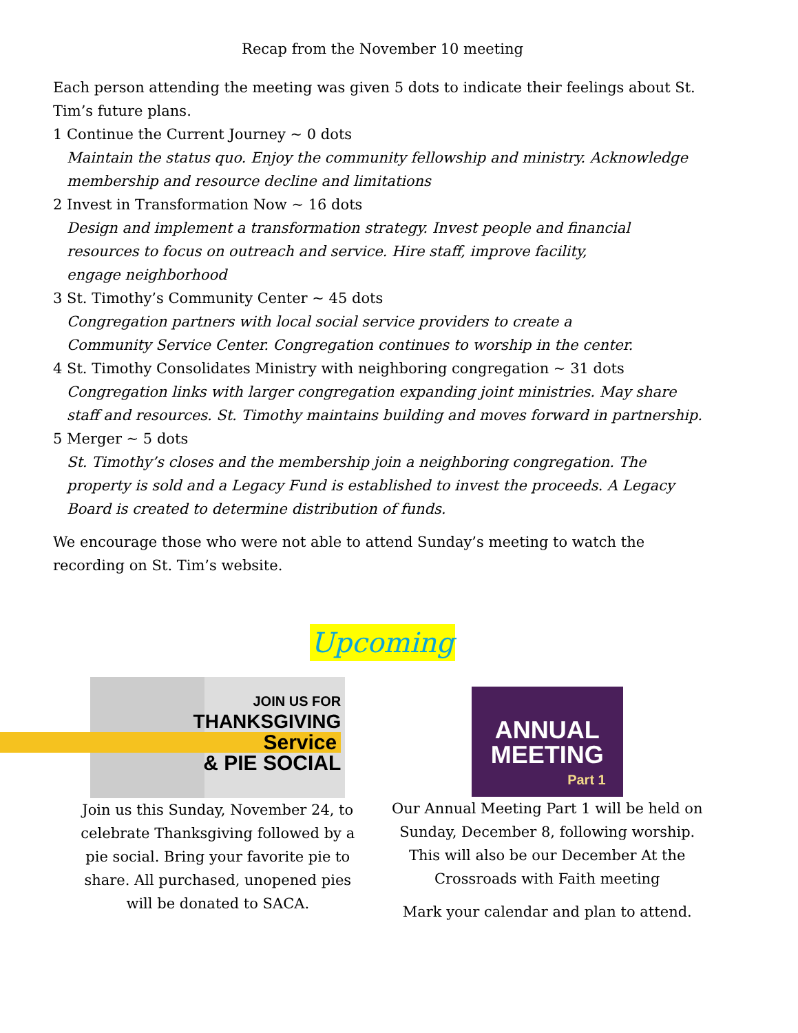Recap from the November 10 meeting
Each person attending the meeting was given 5 dots to indicate their feelings about St. Tim’s future plans.
1 Continue the Current Journey ~ 0 dots
Maintain the status quo. Enjoy the community fellowship and ministry. Acknowledge membership and resource decline and limitations
2 Invest in Transformation Now ~ 16 dots
Design and implement a transformation strategy. Invest people and financial resources to focus on outreach and service. Hire staff, improve facility, engage neighborhood
3 St. Timothy’s Community Center ~ 45 dots
Congregation partners with local social service providers to create a Community Service Center. Congregation continues to worship in the center.
4 St. Timothy Consolidates Ministry with neighboring congregation ~ 31 dots
Congregation links with larger congregation expanding joint ministries. May share staff and resources. St. Timothy maintains building and moves forward in partnership.
5 Merger ~ 5 dots
St. Timothy’s closes and the membership join a neighboring congregation. The property is sold and a Legacy Fund is established to invest the proceeds. A Legacy Board is created to determine distribution of funds.
We encourage those who were not able to attend Sunday’s meeting to watch the recording on St. Tim’s website.
Upcoming
JOIN US FOR
THANKSGIVING
Service
& PIE SOCIAL
Join us this Sunday, November 24, to celebrate Thanksgiving followed by a pie social. Bring your favorite pie to share. All purchased, unopened pies will be donated to SACA.
ANNUAL
MEETING
Part 1
Our Annual Meeting Part 1 will be held on Sunday, December 8, following worship. This will also be our December At the Crossroads with Faith meeting
Mark your calendar and plan to attend.